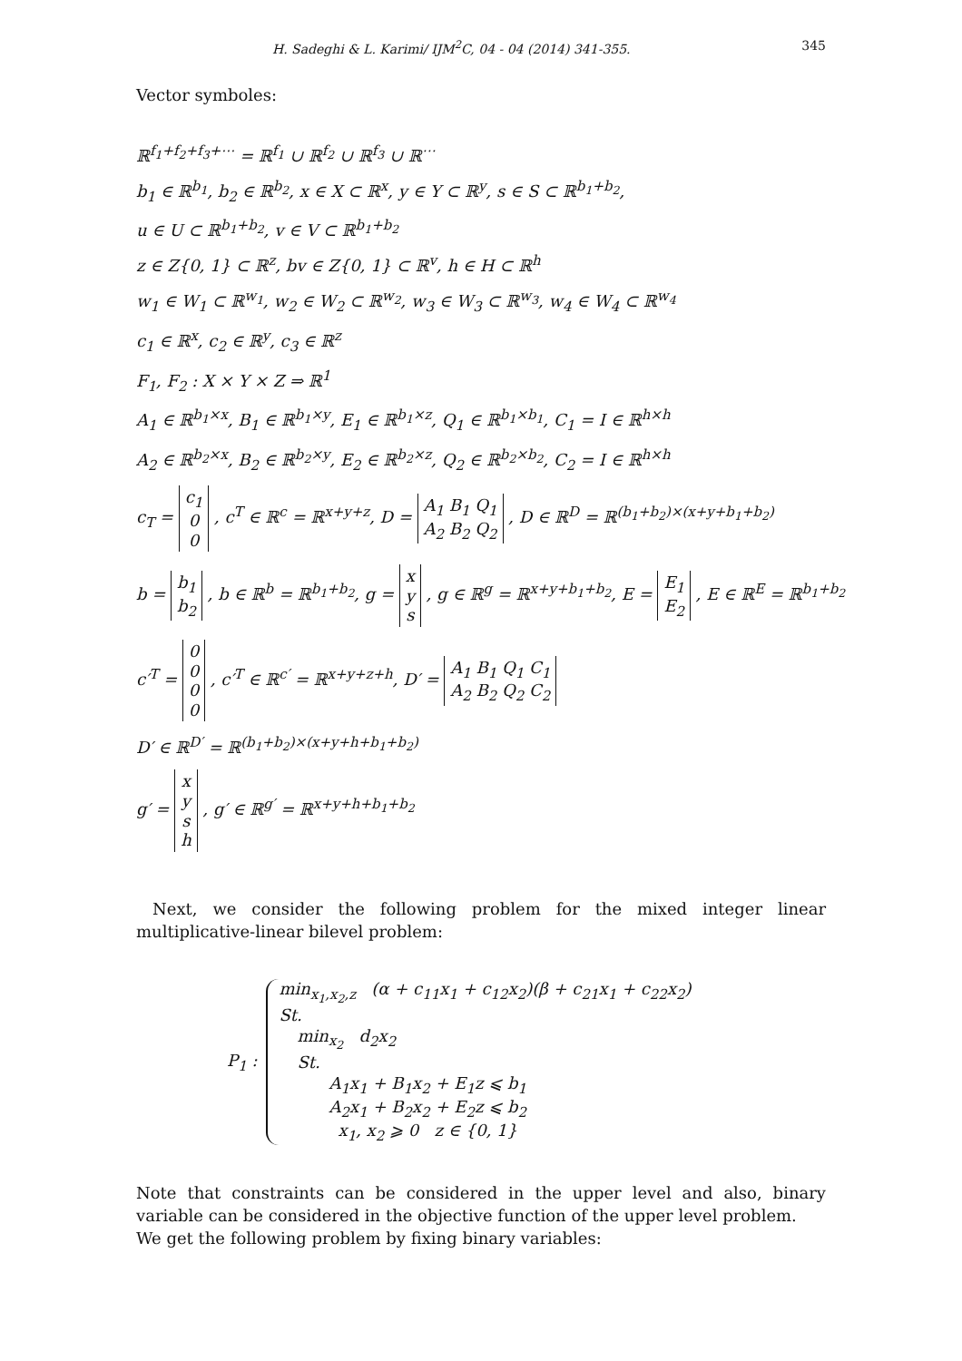H. Sadeghi & L. Karimi/ IJM<sup>2</sup>C, 04 - 04 (2014) 341-355. 345
Vector symboles:
ℝ<sup>f<sub>1</sub>+f<sub>2</sub>+f<sub>3</sub>+⋯</sup> = ℝ<sup>f<sub>1</sub></sup> ∪ ℝ<sup>f<sub>2</sub></sup> ∪ ℝ<sup>f<sub>3</sub></sup> ∪ ℝ<sup>⋯</sup>
b<sub>1</sub> ∈ ℝ<sup>b<sub>1</sub></sup>, b<sub>2</sub> ∈ ℝ<sup>b<sub>2</sub></sup>, x ∈ X ⊂ ℝ<sup>x</sup>, y ∈ Y ⊂ ℝ<sup>y</sup>, s ∈ S ⊂ ℝ<sup>b<sub>1</sub>+b<sub>2</sub></sup>,
u ∈ U ⊂ ℝ<sup>b<sub>1</sub>+b<sub>2</sub></sup>, v ∈ V ⊂ ℝ<sup>b<sub>1</sub>+b<sub>2</sub></sup>
z ∈ Z{0, 1} ⊂ ℝ<sup>z</sup>, bv ∈ Z{0, 1} ⊂ ℝ<sup>v</sup>, h ∈ H ⊂ ℝ<sup>h</sup>
w<sub>1</sub> ∈ W<sub>1</sub> ⊂ ℝ<sup>w<sub>1</sub></sup>, w<sub>2</sub> ∈ W<sub>2</sub> ⊂ ℝ<sup>w<sub>2</sub></sup>, w<sub>3</sub> ∈ W<sub>3</sub> ⊂ ℝ<sup>w<sub>3</sub></sup>, w<sub>4</sub> ∈ W<sub>4</sub> ⊂ ℝ<sup>w<sub>4</sub></sup>
c<sub>1</sub> ∈ ℝ<sup>x</sup>, c<sub>2</sub> ∈ ℝ<sup>y</sup>, c<sub>3</sub> ∈ ℝ<sup>z</sup>
F<sub>1</sub>, F<sub>2</sub> : X × Y × Z ⇒ ℝ<sup>1</sup>
A<sub>1</sub> ∈ ℝ<sup>b<sub>1</sub>×x</sup>, B<sub>1</sub> ∈ ℝ<sup>b<sub>1</sub>×y</sup>, E<sub>1</sub> ∈ ℝ<sup>b<sub>1</sub>×z</sup>, Q<sub>1</sub> ∈ ℝ<sup>b<sub>1</sub>×b<sub>1</sub></sup>, C<sub>1</sub> = I ∈ ℝ<sup>h×h</sup>
A<sub>2</sub> ∈ ℝ<sup>b<sub>2</sub>×x</sup>, B<sub>2</sub> ∈ ℝ<sup>b<sub>2</sub>×y</sup>, E<sub>2</sub> ∈ ℝ<sup>b<sub>2</sub>×z</sup>, Q<sub>2</sub> ∈ ℝ<sup>b<sub>2</sub>×b<sub>2</sub></sup>, C<sub>2</sub> = I ∈ ℝ<sup>h×h</sup>
c<sub>T</sub> = c<sub>1</sub>
0
0 , c<sup>T</sup> ∈ ℝ<sup>c</sup> = ℝ<sup>x+y+z</sup>, D = A<sub>1</sub> B<sub>1</sub> Q<sub>1</sub>
A<sub>2</sub> B<sub>2</sub> Q<sub>2</sub> , D ∈ ℝ<sup>D</sup> = ℝ<sup>(b<sub>1</sub>+b<sub>2</sub>)×(x+y+b<sub>1</sub>+b<sub>2</sub>)</sup>
b = b<sub>1</sub>
b<sub>2</sub> , b ∈ ℝ<sup>b</sup> = ℝ<sup>b<sub>1</sub>+b<sub>2</sub></sup>, g = x
y
s , g ∈ ℝ<sup>g</sup> = ℝ<sup>x+y+b<sub>1</sub>+b<sub>2</sub></sup>, E = E<sub>1</sub>
E<sub>2</sub> , E ∈ ℝ<sup>E</sup> = ℝ<sup>b<sub>1</sub>+b<sub>2</sub></sup>
c′<sup>T</sup> = 0
0
0
0 , c′<sup>T</sup> ∈ ℝ<sup>c′</sup> = ℝ<sup>x+y+z+h</sup>, D′ = A<sub>1</sub> B<sub>1</sub> Q<sub>1</sub> C<sub>1</sub>
A<sub>2</sub> B<sub>2</sub> Q<sub>2</sub> C<sub>2</sub>
D′ ∈ ℝ<sup>D′</sup> = ℝ<sup>(b<sub>1</sub>+b<sub>2</sub>)×(x+y+h+b<sub>1</sub>+b<sub>2</sub>)</sup>
g′ = x
y
s
h , g′ ∈ ℝ<sup>g′</sup> = ℝ<sup>x+y+h+b<sub>1</sub>+b<sub>2</sub></sup>
Next, we consider the following problem for the mixed integer linear multiplicative-linear bilevel problem:
P<sub>1</sub> :
min<sub>x<sub>1</sub>,x<sub>2</sub>,z</sub> (α + c<sub>11</sub>x<sub>1</sub> + c<sub>12</sub>x<sub>2</sub>)(β + c<sub>21</sub>x<sub>1</sub> + c<sub>22</sub>x<sub>2</sub>)
St.
min<sub>x<sub>2</sub></sub> d<sub>2</sub>x<sub>2</sub>
St.
A<sub>1</sub>x<sub>1</sub> + B<sub>1</sub>x<sub>2</sub> + E<sub>1</sub>z ⩽ b<sub>1</sub>
A<sub>2</sub>x<sub>1</sub> + B<sub>2</sub>x<sub>2</sub> + E<sub>2</sub>z ⩽ b<sub>2</sub>
x<sub>1</sub>, x<sub>2</sub> ⩾ 0 z ∈ {0, 1}
Note that constraints can be considered in the upper level and also, binary variable can be considered in the objective function of the upper level problem.
We get the following problem by fixing binary variables: